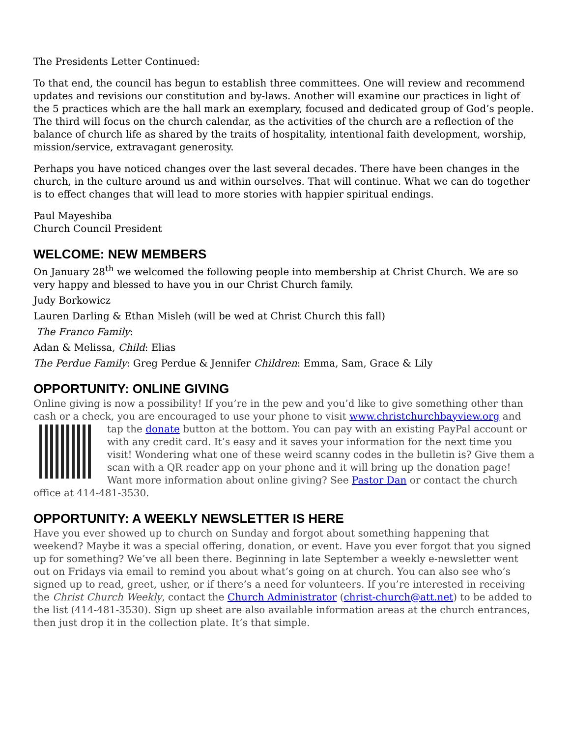The Presidents Letter Continued:
To that end, the council has begun to establish three committees. One will review and recommend updates and revisions our constitution and by-laws. Another will examine our practices in light of the 5 practices which are the hall mark an exemplary, focused and dedicated group of God’s people. The third will focus on the church calendar, as the activities of the church are a reflection of the balance of church life as shared by the traits of hospitality, intentional faith development, worship, mission/service, extravagant generosity.
Perhaps you have noticed changes over the last several decades. There have been changes in the church, in the culture around us and within ourselves. That will continue. What we can do together is to effect changes that will lead to more stories with happier spiritual endings.
Paul Mayeshiba
Church Council President
WELCOME: NEW MEMBERS
On January 28<sup>th</sup> we welcomed the following people into membership at Christ Church. We are so very happy and blessed to have you in our Christ Church family.
Judy Borkowicz
Lauren Darling & Ethan Misleh (will be wed at Christ Church this fall)
The Franco Family:
Adan & Melissa, Child: Elias
The Perdue Family: Greg Perdue & Jennifer Children: Emma, Sam, Grace & Lily
OPPORTUNITY: ONLINE GIVING
Online giving is now a possibility! If you’re in the pew and you’d like to give something other than cash or a check, you are encouraged to use your phone to visit www.christchurchbayview.org and tap the donate button at the bottom. You can pay with an existing PayPal account or with any credit card. It’s easy and it saves your information for the next time you visit! Wondering what one of these weird scanny codes in the bulletin is? Give them a scan with a QR reader app on your phone and it will bring up the donation page! Want more information about online giving? See Pastor Dan or contact the church office at 414-481-3530.
OPPORTUNITY: A WEEKLY NEWSLETTER IS HERE
Have you ever showed up to church on Sunday and forgot about something happening that weekend? Maybe it was a special offering, donation, or event. Have you ever forgot that you signed up for something? We’ve all been there. Beginning in late September a weekly e-newsletter went out on Fridays via email to remind you about what’s going on at church. You can also see who’s signed up to read, greet, usher, or if there’s a need for volunteers. If you’re interested in receiving the Christ Church Weekly, contact the Church Administrator (christ-church@att.net) to be added to the list (414-481-3530). Sign up sheet are also available information areas at the church entrances, then just drop it in the collection plate. It’s that simple.